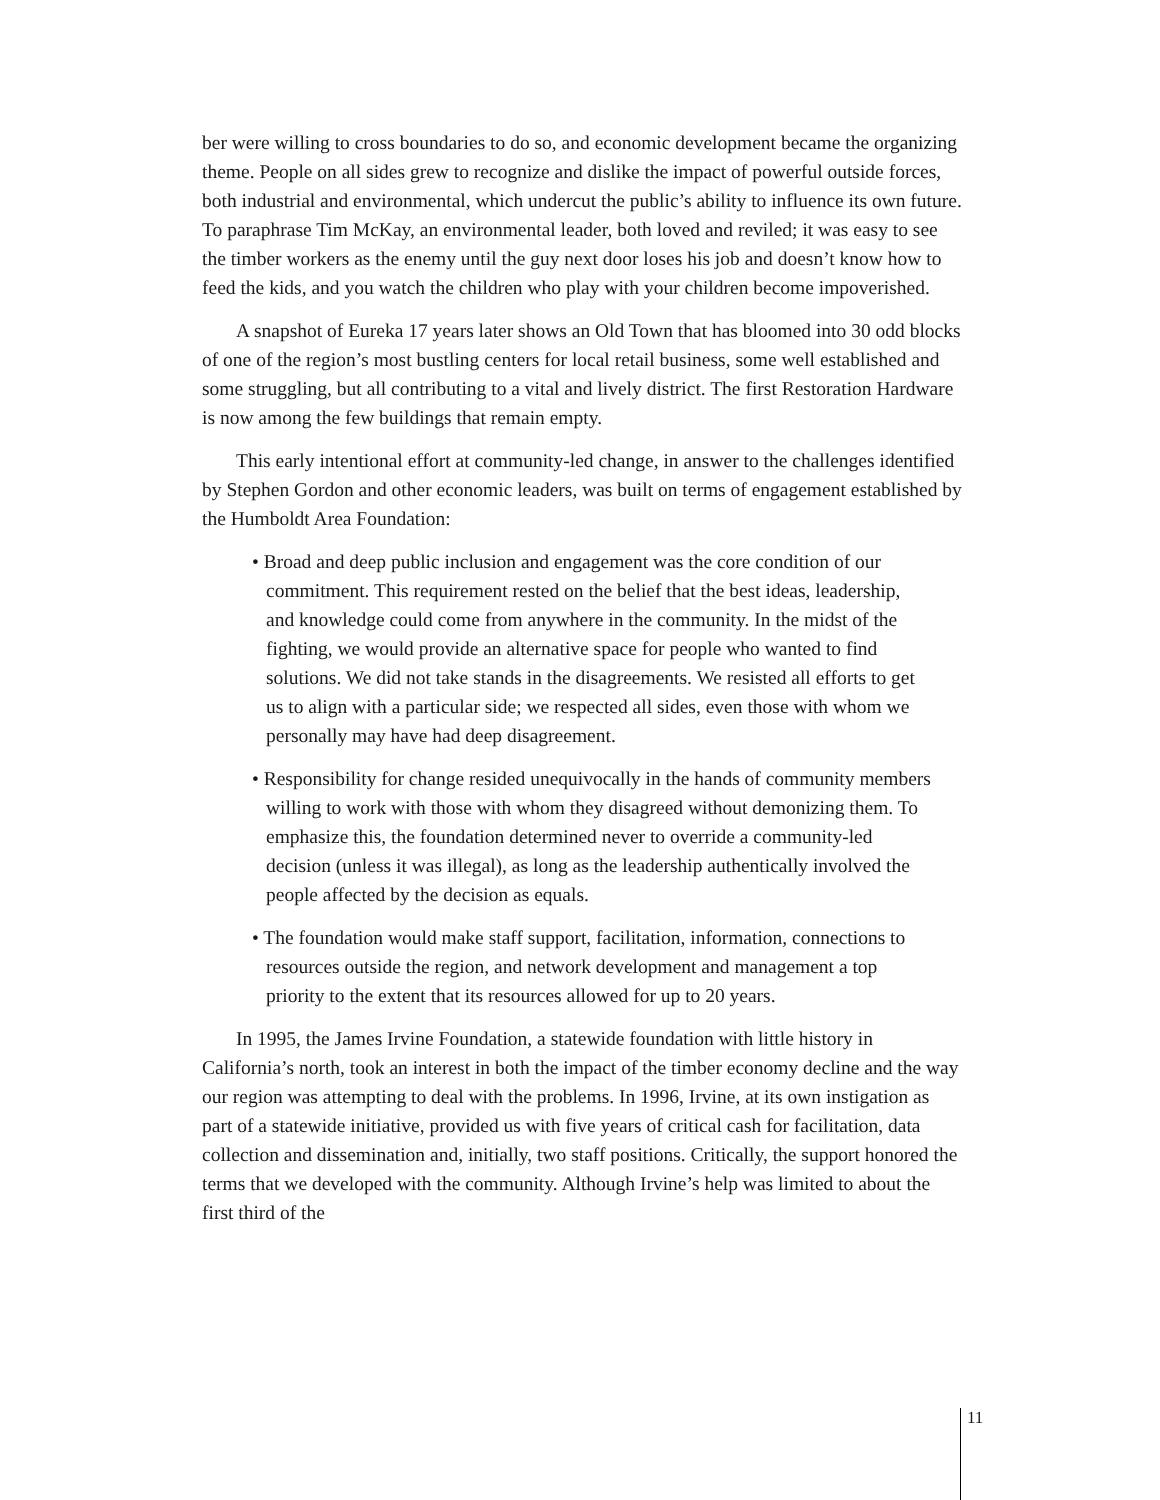ber were willing to cross boundaries to do so, and economic development became the organizing theme. People on all sides grew to recognize and dislike the impact of powerful outside forces, both industrial and environmental, which undercut the public’s ability to influence its own future. To paraphrase Tim McKay, an environmental leader, both loved and reviled; it was easy to see the timber workers as the enemy until the guy next door loses his job and doesn’t know how to feed the kids, and you watch the children who play with your children become impoverished.
A snapshot of Eureka 17 years later shows an Old Town that has bloomed into 30 odd blocks of one of the region’s most bustling centers for local retail business, some well established and some struggling, but all contributing to a vital and lively district. The first Restoration Hardware is now among the few buildings that remain empty.
This early intentional effort at community-led change, in answer to the challenges identified by Stephen Gordon and other economic leaders, was built on terms of engagement established by the Humboldt Area Foundation:
• Broad and deep public inclusion and engagement was the core condition of our commitment. This requirement rested on the belief that the best ideas, leadership, and knowledge could come from anywhere in the community. In the midst of the fighting, we would provide an alternative space for people who wanted to find solutions. We did not take stands in the disagreements. We resisted all efforts to get us to align with a particular side; we respected all sides, even those with whom we personally may have had deep disagreement.
• Responsibility for change resided unequivocally in the hands of community members willing to work with those with whom they disagreed without demonizing them. To emphasize this, the foundation determined never to override a community-led decision (unless it was illegal), as long as the leadership authentically involved the people affected by the decision as equals.
• The foundation would make staff support, facilitation, information, connections to resources outside the region, and network development and management a top priority to the extent that its resources allowed for up to 20 years.
In 1995, the James Irvine Foundation, a statewide foundation with little history in California’s north, took an interest in both the impact of the timber economy decline and the way our region was attempting to deal with the problems. In 1996, Irvine, at its own instigation as part of a statewide initiative, provided us with five years of critical cash for facilitation, data collection and dissemination and, initially, two staff positions. Critically, the support honored the terms that we developed with the community. Although Irvine’s help was limited to about the first third of the
11